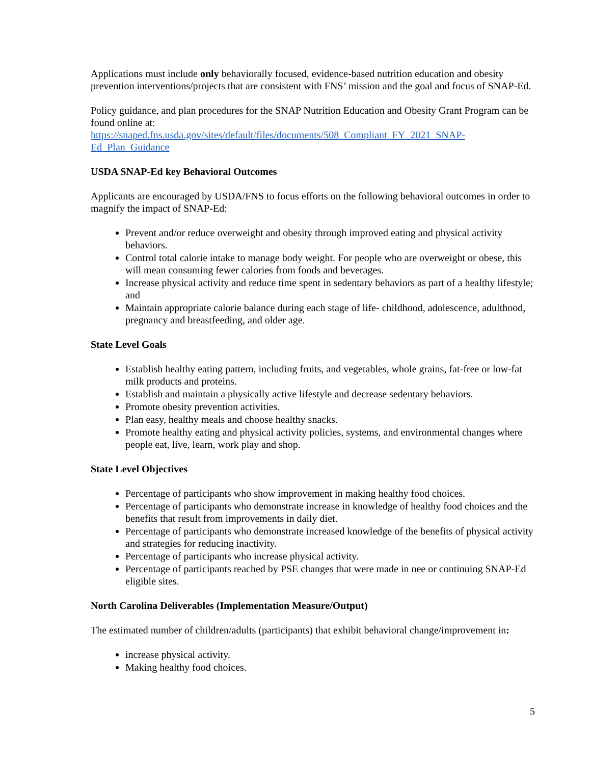Applications must include only behaviorally focused, evidence-based nutrition education and obesity prevention interventions/projects that are consistent with FNS’ mission and the goal and focus of SNAP-Ed.
Policy guidance, and plan procedures for the SNAP Nutrition Education and Obesity Grant Program can be found online at:
https://snaped.fns.usda.gov/sites/default/files/documents/508_Compliant_FY_2021_SNAP-Ed_Plan_Guidance
USDA SNAP-Ed key Behavioral Outcomes
Applicants are encouraged by USDA/FNS to focus efforts on the following behavioral outcomes in order to magnify the impact of SNAP-Ed:
Prevent and/or reduce overweight and obesity through improved eating and physical activity behaviors.
Control total calorie intake to manage body weight. For people who are overweight or obese, this will mean consuming fewer calories from foods and beverages.
Increase physical activity and reduce time spent in sedentary behaviors as part of a healthy lifestyle; and
Maintain appropriate calorie balance during each stage of life- childhood, adolescence, adulthood, pregnancy and breastfeeding, and older age.
State Level Goals
Establish healthy eating pattern, including fruits, and vegetables, whole grains, fat-free or low-fat milk products and proteins.
Establish and maintain a physically active lifestyle and decrease sedentary behaviors.
Promote obesity prevention activities.
Plan easy, healthy meals and choose healthy snacks.
Promote healthy eating and physical activity policies, systems, and environmental changes where people eat, live, learn, work play and shop.
State Level Objectives
Percentage of participants who show improvement in making healthy food choices.
Percentage of participants who demonstrate increase in knowledge of healthy food choices and the benefits that result from improvements in daily diet.
Percentage of participants who demonstrate increased knowledge of the benefits of physical activity and strategies for reducing inactivity.
Percentage of participants who increase physical activity.
Percentage of participants reached by PSE changes that were made in nee or continuing SNAP-Ed eligible sites.
North Carolina Deliverables (Implementation Measure/Output)
The estimated number of children/adults (participants) that exhibit behavioral change/improvement in:
increase physical activity.
Making healthy food choices.
5